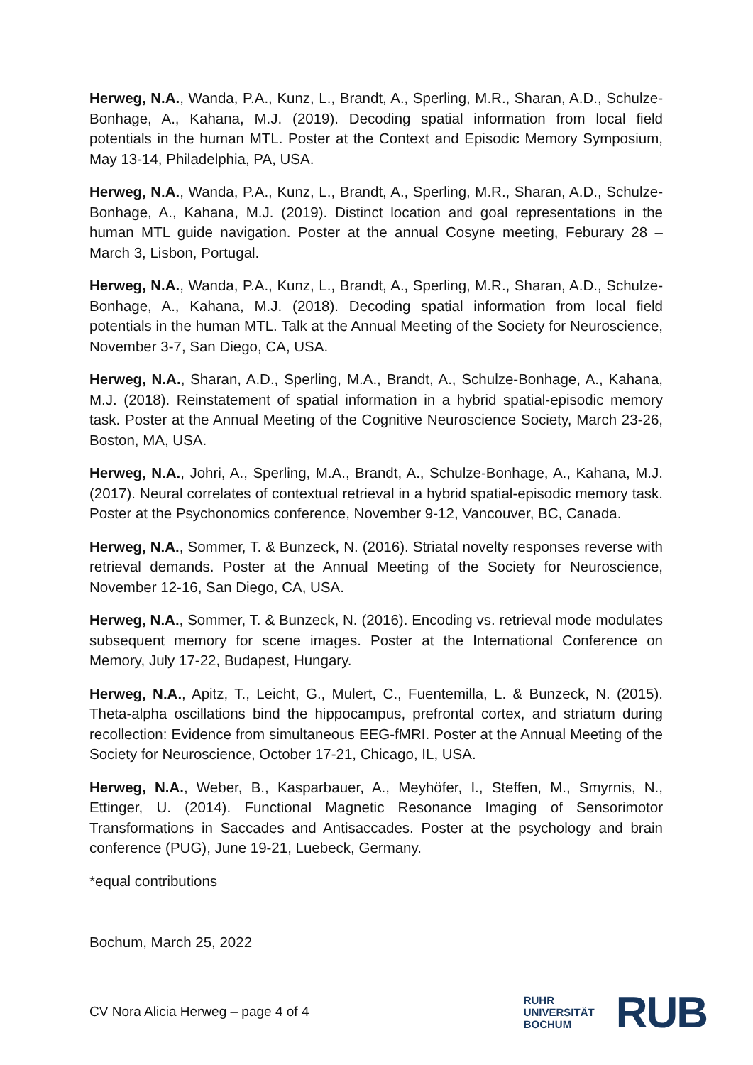Herweg, N.A., Wanda, P.A., Kunz, L., Brandt, A., Sperling, M.R., Sharan, A.D., Schulze-Bonhage, A., Kahana, M.J. (2019). Decoding spatial information from local field potentials in the human MTL. Poster at the Context and Episodic Memory Symposium, May 13-14, Philadelphia, PA, USA.
Herweg, N.A., Wanda, P.A., Kunz, L., Brandt, A., Sperling, M.R., Sharan, A.D., Schulze-Bonhage, A., Kahana, M.J. (2019). Distinct location and goal representations in the human MTL guide navigation. Poster at the annual Cosyne meeting, Feburary 28 – March 3, Lisbon, Portugal.
Herweg, N.A., Wanda, P.A., Kunz, L., Brandt, A., Sperling, M.R., Sharan, A.D., Schulze-Bonhage, A., Kahana, M.J. (2018). Decoding spatial information from local field potentials in the human MTL. Talk at the Annual Meeting of the Society for Neuroscience, November 3-7, San Diego, CA, USA.
Herweg, N.A., Sharan, A.D., Sperling, M.A., Brandt, A., Schulze-Bonhage, A., Kahana, M.J. (2018). Reinstatement of spatial information in a hybrid spatial-episodic memory task. Poster at the Annual Meeting of the Cognitive Neuroscience Society, March 23-26, Boston, MA, USA.
Herweg, N.A., Johri, A., Sperling, M.A., Brandt, A., Schulze-Bonhage, A., Kahana, M.J. (2017). Neural correlates of contextual retrieval in a hybrid spatial-episodic memory task. Poster at the Psychonomics conference, November 9-12, Vancouver, BC, Canada.
Herweg, N.A., Sommer, T. & Bunzeck, N. (2016). Striatal novelty responses reverse with retrieval demands. Poster at the Annual Meeting of the Society for Neuroscience, November 12-16, San Diego, CA, USA.
Herweg, N.A., Sommer, T. & Bunzeck, N. (2016). Encoding vs. retrieval mode modulates subsequent memory for scene images. Poster at the International Conference on Memory, July 17-22, Budapest, Hungary.
Herweg, N.A., Apitz, T., Leicht, G., Mulert, C., Fuentemilla, L. & Bunzeck, N. (2015). Theta-alpha oscillations bind the hippocampus, prefrontal cortex, and striatum during recollection: Evidence from simultaneous EEG-fMRI. Poster at the Annual Meeting of the Society for Neuroscience, October 17-21, Chicago, IL, USA.
Herweg, N.A., Weber, B., Kasparbauer, A., Meyhöfer, I., Steffen, M., Smyrnis, N., Ettinger, U. (2014). Functional Magnetic Resonance Imaging of Sensorimotor Transformations in Saccades and Antisaccades. Poster at the psychology and brain conference (PUG), June 19-21, Luebeck, Germany.
*equal contributions
Bochum, March 25, 2022
CV Nora Alicia Herweg – page 4 of 4
RUHR
UNIVERSITÄT
BOCHUM
RUB